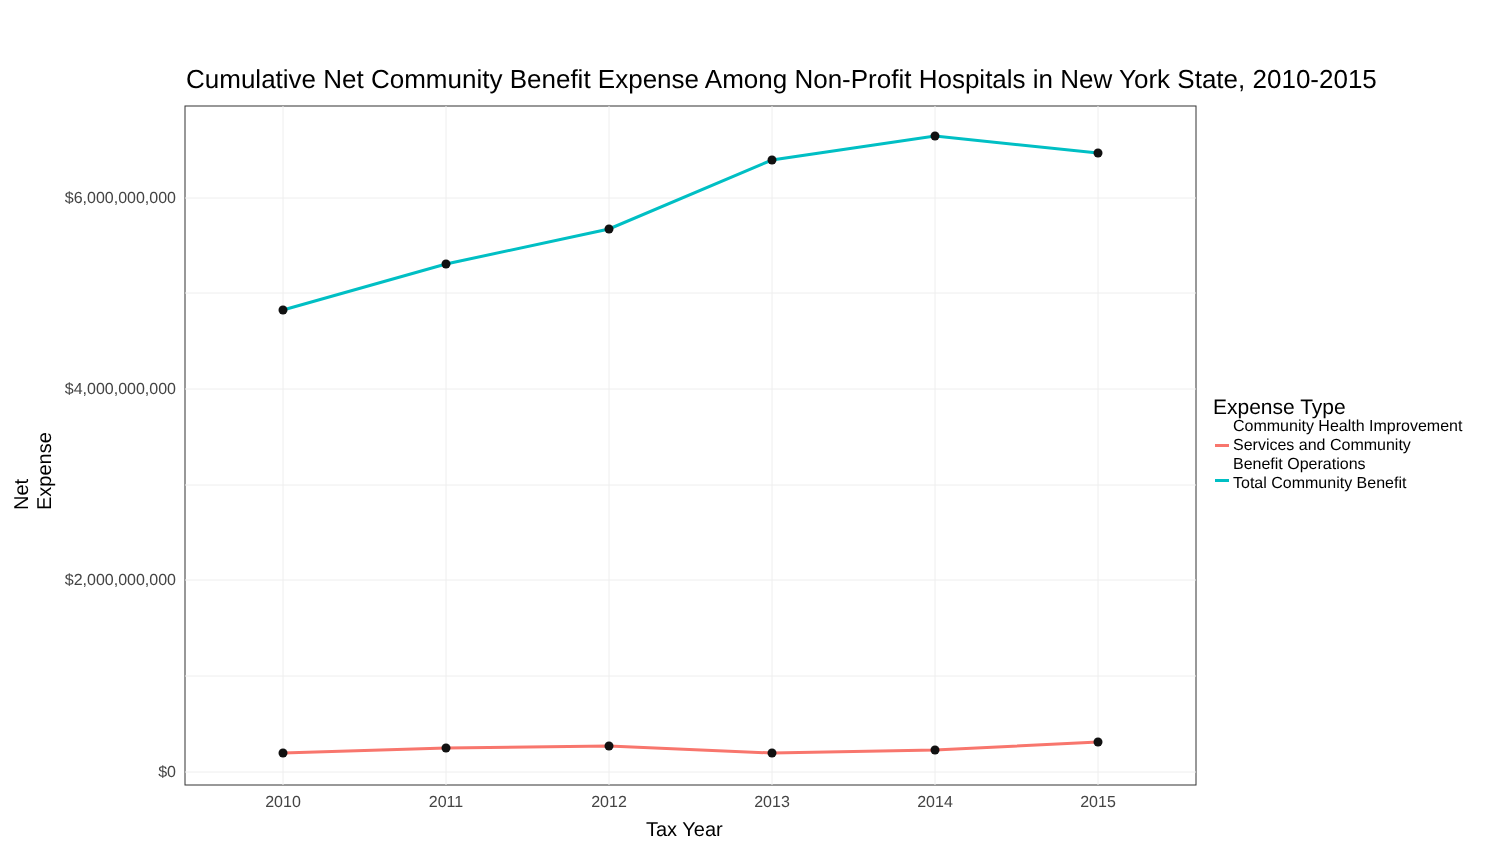Cumulative Net Community Benefit Expense Among Non-Profit Hospitals in New York State, 2010-2015
$6,000,000,000
$4,000,000,000
$2,000,000,000
$0
2010 2011 2012 2013 2014 2015
Net Expense
Tax Year
Expense Type
Community Health Improvement
Services and Community
Benefit Operations
Total Community Benefit